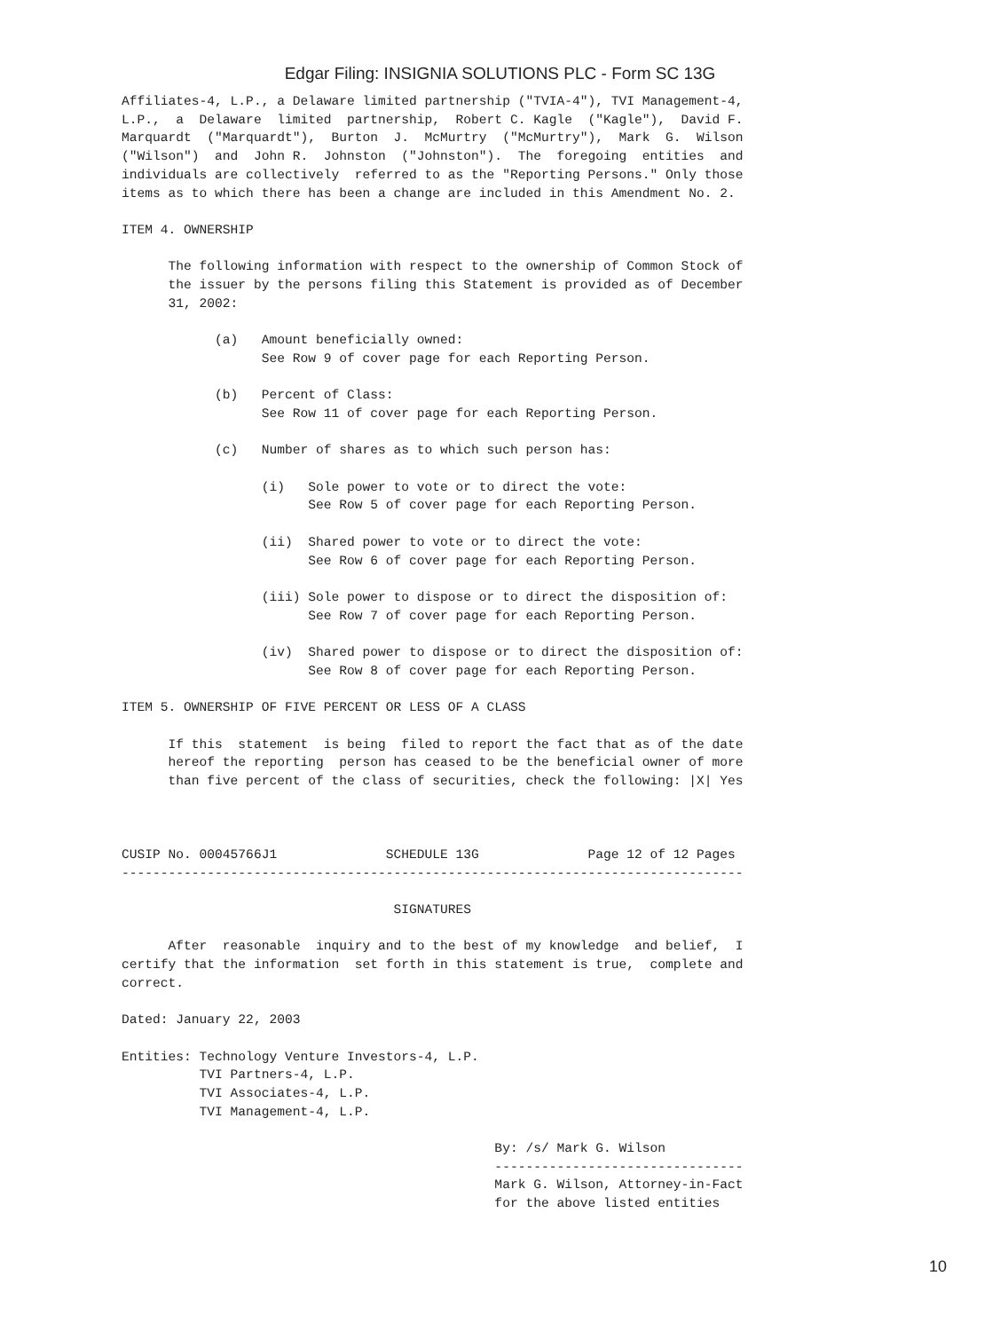Edgar Filing: INSIGNIA SOLUTIONS PLC - Form SC 13G
Affiliates-4, L.P., a Delaware limited partnership ("TVIA-4"), TVI Management-4,
L.P.,  a  Delaware  limited  partnership,  Robert C. Kagle  ("Kagle"),  David F.
Marquardt  ("Marquardt"),  Burton  J.  McMurtry  ("McMurtry"),  Mark  G.  Wilson
("Wilson")  and  John R.  Johnston  ("Johnston").  The  foregoing  entities  and
individuals are collectively  referred to as the "Reporting Persons." Only those
items as to which there has been a change are included in this Amendment No. 2.

ITEM 4. OWNERSHIP

      The following information with respect to the ownership of Common Stock of
      the issuer by the persons filing this Statement is provided as of December
      31, 2002:

            (a)   Amount beneficially owned:
                  See Row 9 of cover page for each Reporting Person.

            (b)   Percent of Class:
                  See Row 11 of cover page for each Reporting Person.

            (c)   Number of shares as to which such person has:

                  (i)   Sole power to vote or to direct the vote:
                        See Row 5 of cover page for each Reporting Person.

                  (ii)  Shared power to vote or to direct the vote:
                        See Row 6 of cover page for each Reporting Person.

                  (iii) Sole power to dispose or to direct the disposition of:
                        See Row 7 of cover page for each Reporting Person.

                  (iv)  Shared power to dispose or to direct the disposition of:
                        See Row 8 of cover page for each Reporting Person.

ITEM 5. OWNERSHIP OF FIVE PERCENT OR LESS OF A CLASS

      If this  statement  is being  filed to report the fact that as of the date
      hereof the reporting  person has ceased to be the beneficial owner of more
      than five percent of the class of securities, check the following: |X| Yes



CUSIP No. 00045766J1              SCHEDULE 13G              Page 12 of 12 Pages
--------------------------------------------------------------------------------

                                   SIGNATURES

      After  reasonable  inquiry and to the best of my knowledge  and belief,  I
certify that the information  set forth in this statement is true,  complete and
correct.

Dated: January 22, 2003

Entities: Technology Venture Investors-4, L.P.
          TVI Partners-4, L.P.
          TVI Associates-4, L.P.
          TVI Management-4, L.P.

                                                By: /s/ Mark G. Wilson
                                                --------------------------------
                                                Mark G. Wilson, Attorney-in-Fact
                                                for the above listed entities
10